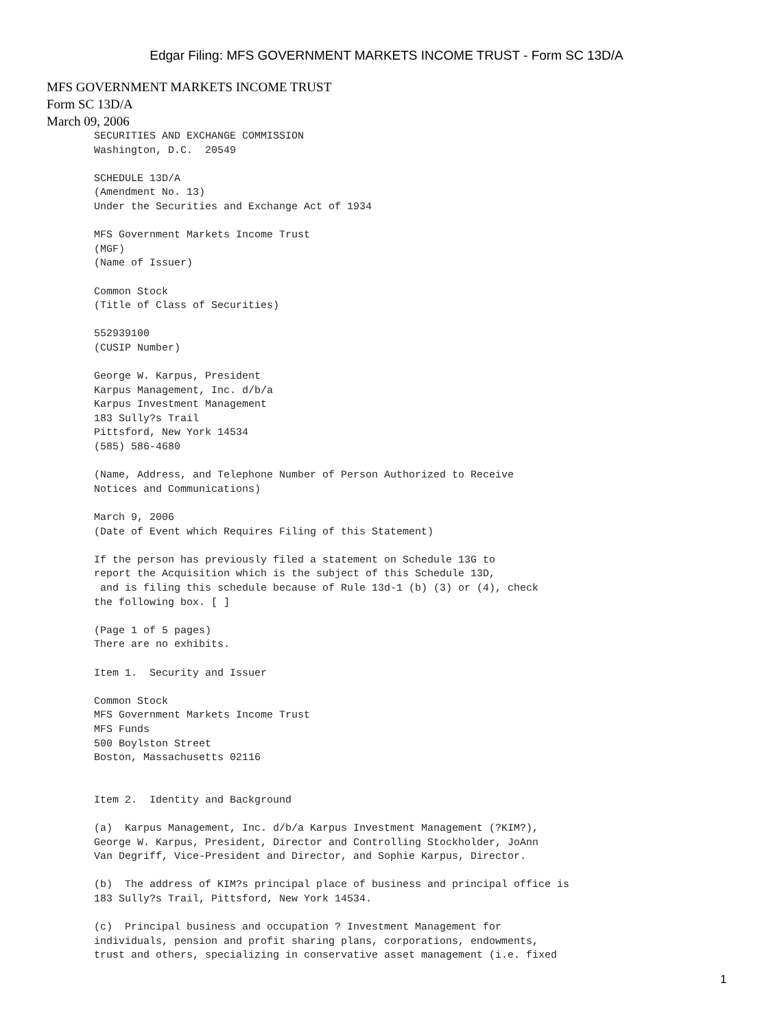Edgar Filing: MFS GOVERNMENT MARKETS INCOME TRUST - Form SC 13D/A
MFS GOVERNMENT MARKETS INCOME TRUST
Form SC 13D/A
March 09, 2006
SECURITIES AND EXCHANGE COMMISSION
Washington, D.C.  20549

SCHEDULE 13D/A
(Amendment No. 13)
Under the Securities and Exchange Act of 1934

MFS Government Markets Income Trust
(MGF)
(Name of Issuer)

Common Stock
(Title of Class of Securities)

552939100
(CUSIP Number)

George W. Karpus, President
Karpus Management, Inc. d/b/a
Karpus Investment Management
183 Sully?s Trail
Pittsford, New York 14534
(585) 586-4680

(Name, Address, and Telephone Number of Person Authorized to Receive
Notices and Communications)

March 9, 2006
(Date of Event which Requires Filing of this Statement)

If the person has previously filed a statement on Schedule 13G to
report the Acquisition which is the subject of this Schedule 13D,
 and is filing this schedule because of Rule 13d-1 (b) (3) or (4), check
the following box. [ ]

(Page 1 of 5 pages)
There are no exhibits.

Item 1.  Security and Issuer

Common Stock
MFS Government Markets Income Trust
MFS Funds
500 Boylston Street
Boston, Massachusetts 02116


Item 2.  Identity and Background

(a)  Karpus Management, Inc. d/b/a Karpus Investment Management (?KIM?),
George W. Karpus, President, Director and Controlling Stockholder, JoAnn
Van Degriff, Vice-President and Director, and Sophie Karpus, Director.

(b)  The address of KIM?s principal place of business and principal office is
183 Sully?s Trail, Pittsford, New York 14534.

(c)  Principal business and occupation ? Investment Management for
individuals, pension and profit sharing plans, corporations, endowments,
trust and others, specializing in conservative asset management (i.e. fixed
1